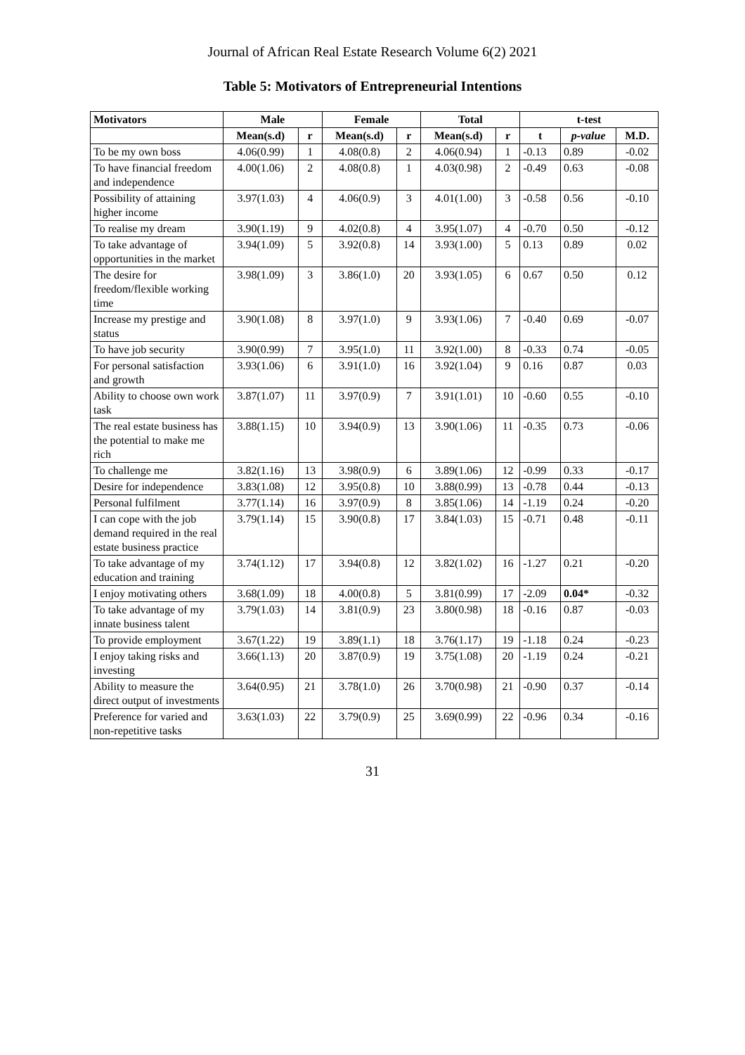Journal of African Real Estate Research Volume 6(2) 2021
Table 5: Motivators of Entrepreneurial Intentions
| Motivators | Male | | Female | | Total | | t-test | | |
| --- | --- | --- | --- | --- | --- | --- | --- | --- | --- |
| | Mean(s.d) | r | Mean(s.d) | r | Mean(s.d) | r | t | p-value | M.D. |
| To be my own boss | 4.06(0.99) | 1 | 4.08(0.8) | 2 | 4.06(0.94) | 1 | -0.13 | 0.89 | -0.02 |
| To have financial freedom and independence | 4.00(1.06) | 2 | 4.08(0.8) | 1 | 4.03(0.98) | 2 | -0.49 | 0.63 | -0.08 |
| Possibility of attaining higher income | 3.97(1.03) | 4 | 4.06(0.9) | 3 | 4.01(1.00) | 3 | -0.58 | 0.56 | -0.10 |
| To realise my dream | 3.90(1.19) | 9 | 4.02(0.8) | 4 | 3.95(1.07) | 4 | -0.70 | 0.50 | -0.12 |
| To take advantage of opportunities in the market | 3.94(1.09) | 5 | 3.92(0.8) | 14 | 3.93(1.00) | 5 | 0.13 | 0.89 | 0.02 |
| The desire for freedom/flexible working time | 3.98(1.09) | 3 | 3.86(1.0) | 20 | 3.93(1.05) | 6 | 0.67 | 0.50 | 0.12 |
| Increase my prestige and status | 3.90(1.08) | 8 | 3.97(1.0) | 9 | 3.93(1.06) | 7 | -0.40 | 0.69 | -0.07 |
| To have job security | 3.90(0.99) | 7 | 3.95(1.0) | 11 | 3.92(1.00) | 8 | -0.33 | 0.74 | -0.05 |
| For personal satisfaction and growth | 3.93(1.06) | 6 | 3.91(1.0) | 16 | 3.92(1.04) | 9 | 0.16 | 0.87 | 0.03 |
| Ability to choose own work task | 3.87(1.07) | 11 | 3.97(0.9) | 7 | 3.91(1.01) | 10 | -0.60 | 0.55 | -0.10 |
| The real estate business has the potential to make me rich | 3.88(1.15) | 10 | 3.94(0.9) | 13 | 3.90(1.06) | 11 | -0.35 | 0.73 | -0.06 |
| To challenge me | 3.82(1.16) | 13 | 3.98(0.9) | 6 | 3.89(1.06) | 12 | -0.99 | 0.33 | -0.17 |
| Desire for independence | 3.83(1.08) | 12 | 3.95(0.8) | 10 | 3.88(0.99) | 13 | -0.78 | 0.44 | -0.13 |
| Personal fulfilment | 3.77(1.14) | 16 | 3.97(0.9) | 8 | 3.85(1.06) | 14 | -1.19 | 0.24 | -0.20 |
| I can cope with the job demand required in the real estate business practice | 3.79(1.14) | 15 | 3.90(0.8) | 17 | 3.84(1.03) | 15 | -0.71 | 0.48 | -0.11 |
| To take advantage of my education and training | 3.74(1.12) | 17 | 3.94(0.8) | 12 | 3.82(1.02) | 16 | -1.27 | 0.21 | -0.20 |
| I enjoy motivating others | 3.68(1.09) | 18 | 4.00(0.8) | 5 | 3.81(0.99) | 17 | -2.09 | 0.04* | -0.32 |
| To take advantage of my innate business talent | 3.79(1.03) | 14 | 3.81(0.9) | 23 | 3.80(0.98) | 18 | -0.16 | 0.87 | -0.03 |
| To provide employment | 3.67(1.22) | 19 | 3.89(1.1) | 18 | 3.76(1.17) | 19 | -1.18 | 0.24 | -0.23 |
| I enjoy taking risks and investing | 3.66(1.13) | 20 | 3.87(0.9) | 19 | 3.75(1.08) | 20 | -1.19 | 0.24 | -0.21 |
| Ability to measure the direct output of investments | 3.64(0.95) | 21 | 3.78(1.0) | 26 | 3.70(0.98) | 21 | -0.90 | 0.37 | -0.14 |
| Preference for varied and non-repetitive tasks | 3.63(1.03) | 22 | 3.79(0.9) | 25 | 3.69(0.99) | 22 | -0.96 | 0.34 | -0.16 |
31